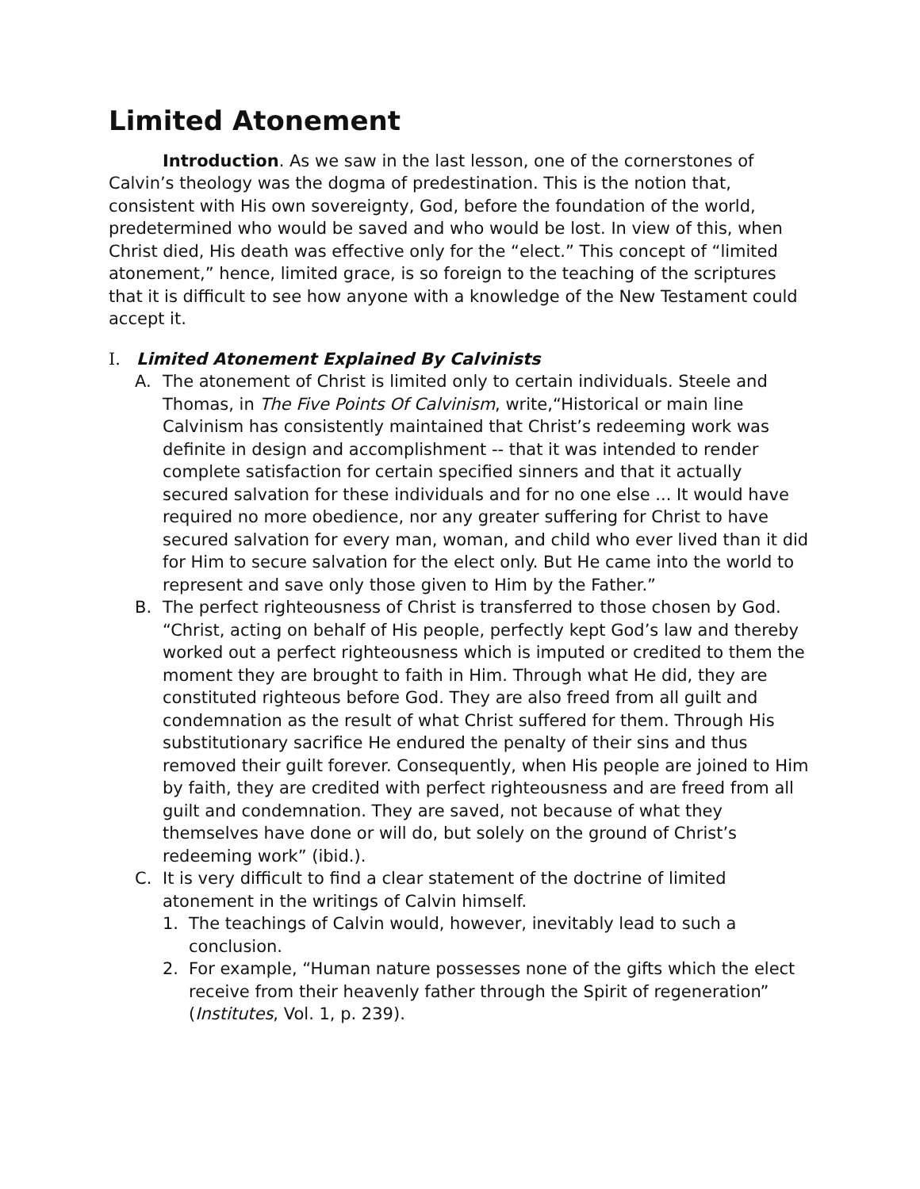Limited Atonement
Introduction. As we saw in the last lesson, one of the cornerstones of Calvin’s theology was the dogma of predestination. This is the notion that, consistent with His own sovereignty, God, before the foundation of the world, predetermined who would be saved and who would be lost. In view of this, when Christ died, His death was effective only for the “elect.” This concept of “limited atonement,” hence, limited grace, is so foreign to the teaching of the scriptures that it is difficult to see how anyone with a knowledge of the New Testament could accept it.
I. Limited Atonement Explained By Calvinists
A. The atonement of Christ is limited only to certain individuals. Steele and Thomas, in The Five Points Of Calvinism, write,“Historical or main line Calvinism has consistently maintained that Christ’s redeeming work was definite in design and accomplishment -- that it was intended to render complete satisfaction for certain specified sinners and that it actually secured salvation for these individuals and for no one else ... It would have required no more obedience, nor any greater suffering for Christ to have secured salvation for every man, woman, and child who ever lived than it did for Him to secure salvation for the elect only. But He came into the world to represent and save only those given to Him by the Father.”
B. The perfect righteousness of Christ is transferred to those chosen by God. “Christ, acting on behalf of His people, perfectly kept God’s law and thereby worked out a perfect righteousness which is imputed or credited to them the moment they are brought to faith in Him. Through what He did, they are constituted righteous before God. They are also freed from all guilt and condemnation as the result of what Christ suffered for them. Through His substitutionary sacrifice He endured the penalty of their sins and thus removed their guilt forever. Consequently, when His people are joined to Him by faith, they are credited with perfect righteousness and are freed from all guilt and condemnation. They are saved, not because of what they themselves have done or will do, but solely on the ground of Christ’s redeeming work” (ibid.).
C. It is very difficult to find a clear statement of the doctrine of limited atonement in the writings of Calvin himself.
1. The teachings of Calvin would, however, inevitably lead to such a conclusion.
2. For example, “Human nature possesses none of the gifts which the elect receive from their heavenly father through the Spirit of regeneration” (Institutes, Vol. 1, p. 239).